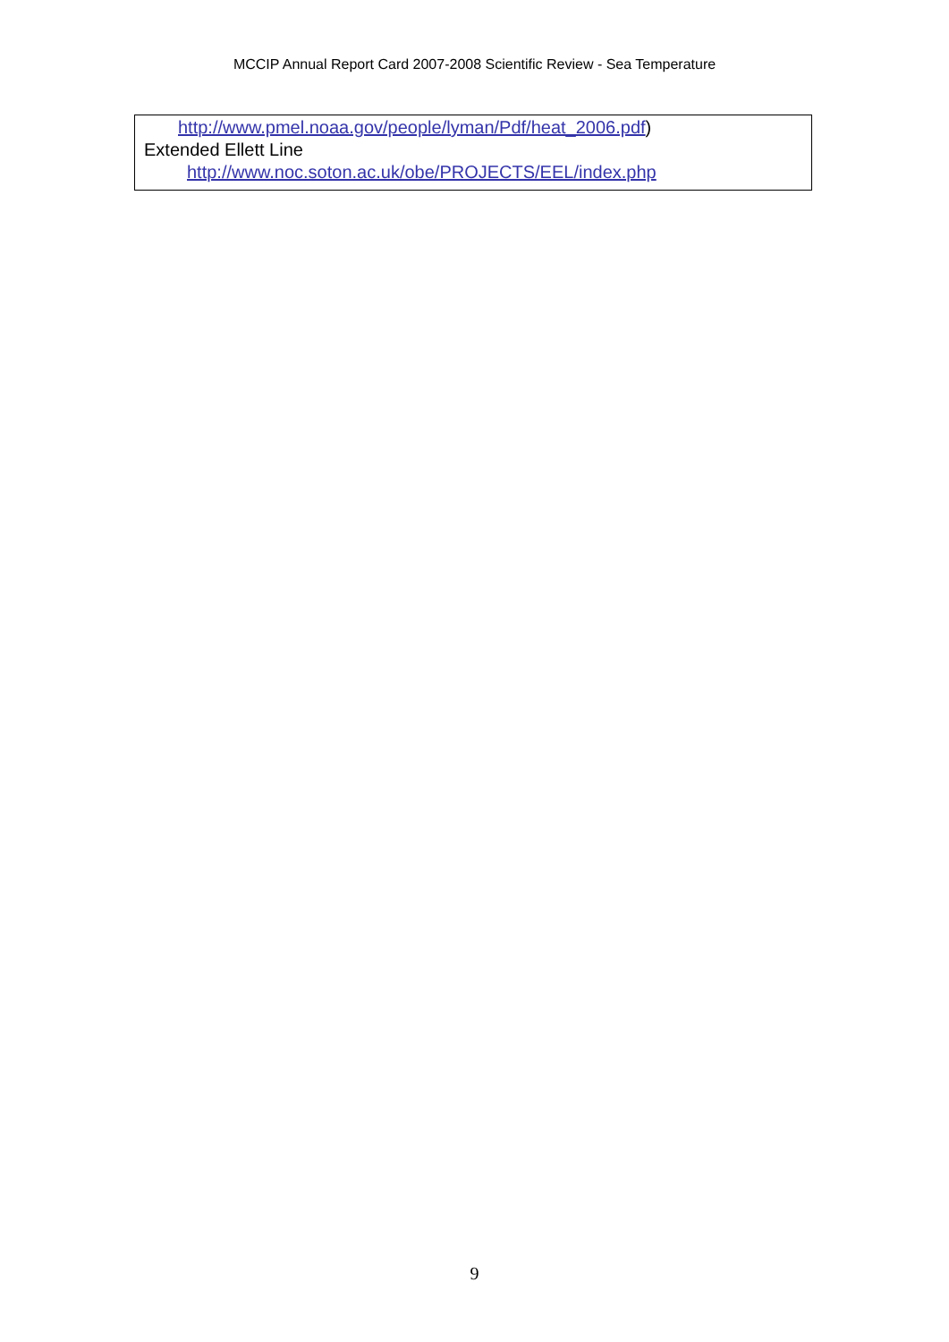MCCIP Annual Report Card 2007-2008 Scientific Review - Sea Temperature
http://www.pmel.noaa.gov/people/lyman/Pdf/heat_2006.pdf)
Extended Ellett Line
http://www.noc.soton.ac.uk/obe/PROJECTS/EEL/index.php
9